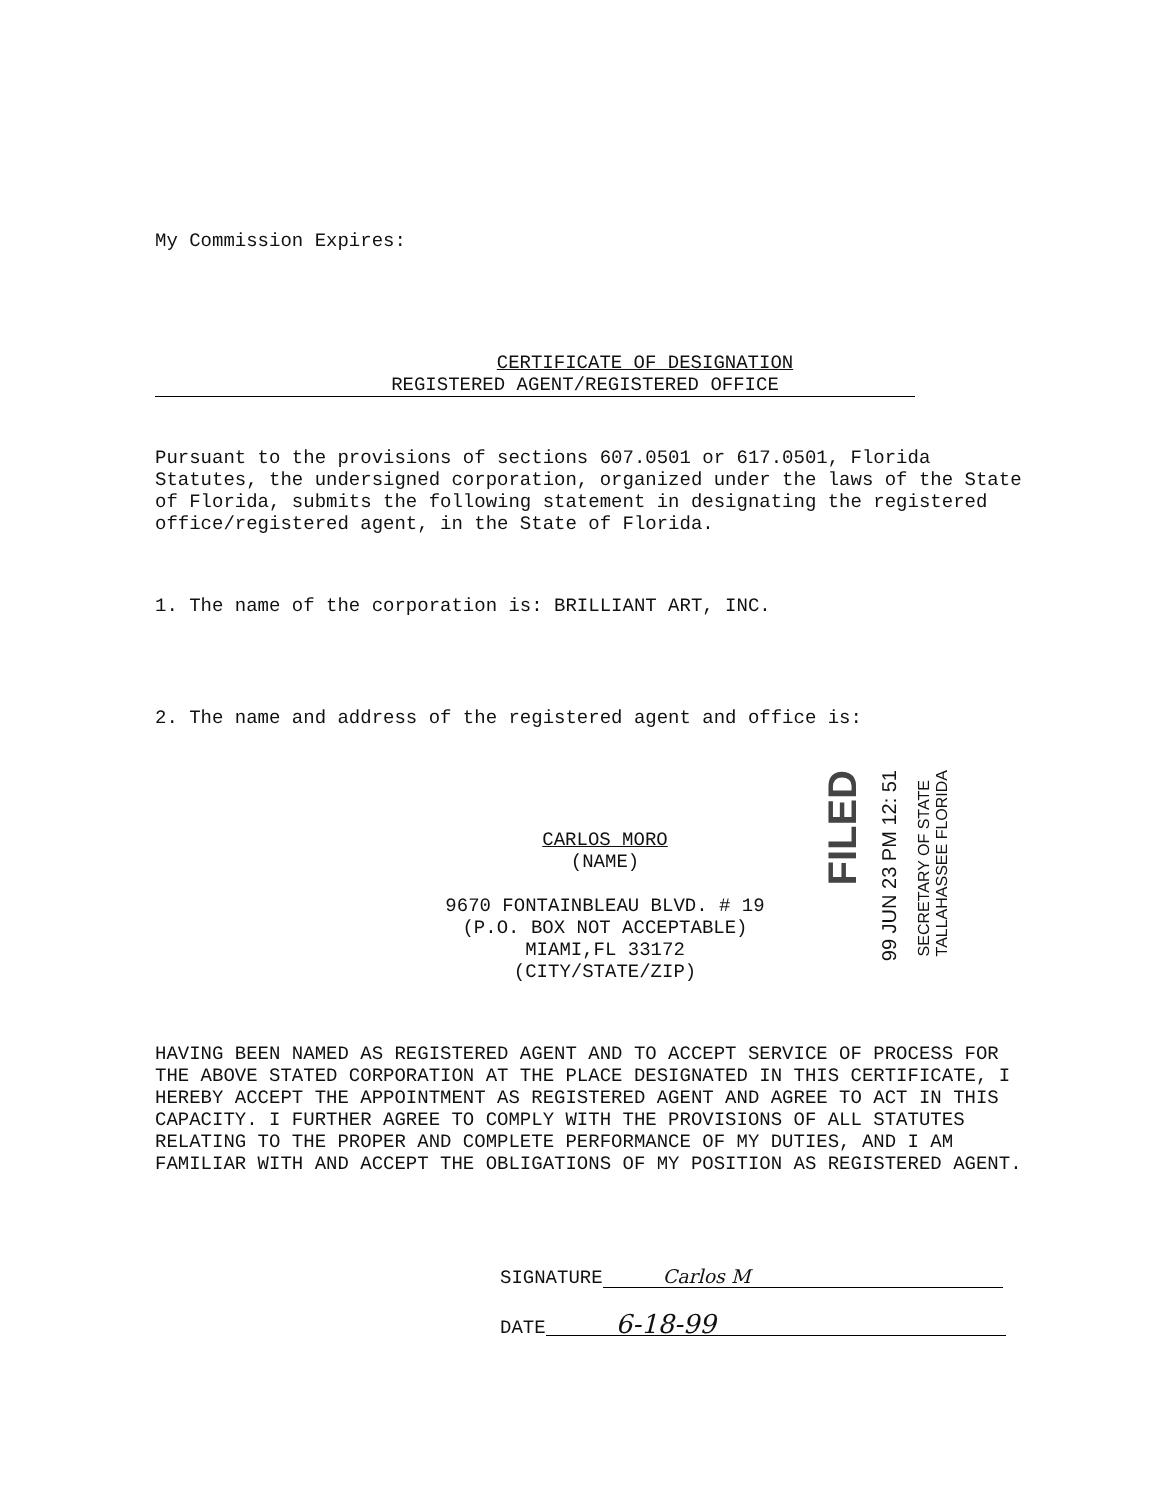My Commission Expires:
CERTIFICATE OF DESIGNATION
REGISTERED AGENT/REGISTERED OFFICE
Pursuant to the provisions of sections 607.0501 or 617.0501, Florida Statutes, the undersigned corporation, organized under the laws of the State of Florida, submits the following statement in designating the registered office/registered agent, in the State of Florida.
1. The name of the corporation is: BRILLIANT ART, INC.
2. The name and address of the registered agent and office is:
CARLOS MORO
(NAME)
9670 FONTAINBLEAU BLVD. # 19
(P.O. BOX NOT ACCEPTABLE)
MIAMI,FL 33172
(CITY/STATE/ZIP)
HAVING BEEN NAMED AS REGISTERED AGENT AND TO ACCEPT SERVICE OF PROCESS FOR THE ABOVE STATED CORPORATION AT THE PLACE DESIGNATED IN THIS CERTIFICATE, I HEREBY ACCEPT THE APPOINTMENT AS REGISTERED AGENT AND AGREE TO ACT IN THIS CAPACITY. I FURTHER AGREE TO COMPLY WITH THE PROVISIONS OF ALL STATUTES RELATING TO THE PROPER AND COMPLETE PERFORMANCE OF MY DUTIES, AND I AM FAMILIAR WITH AND ACCEPT THE OBLIGATIONS OF MY POSITION AS REGISTERED AGENT.
SIGNATURE Carlos M
DATE 6-18-99
FILED
99 JUN 23 PM 12: 51
SECRETARY OF STATE
TALLAHASSEE FLORIDA